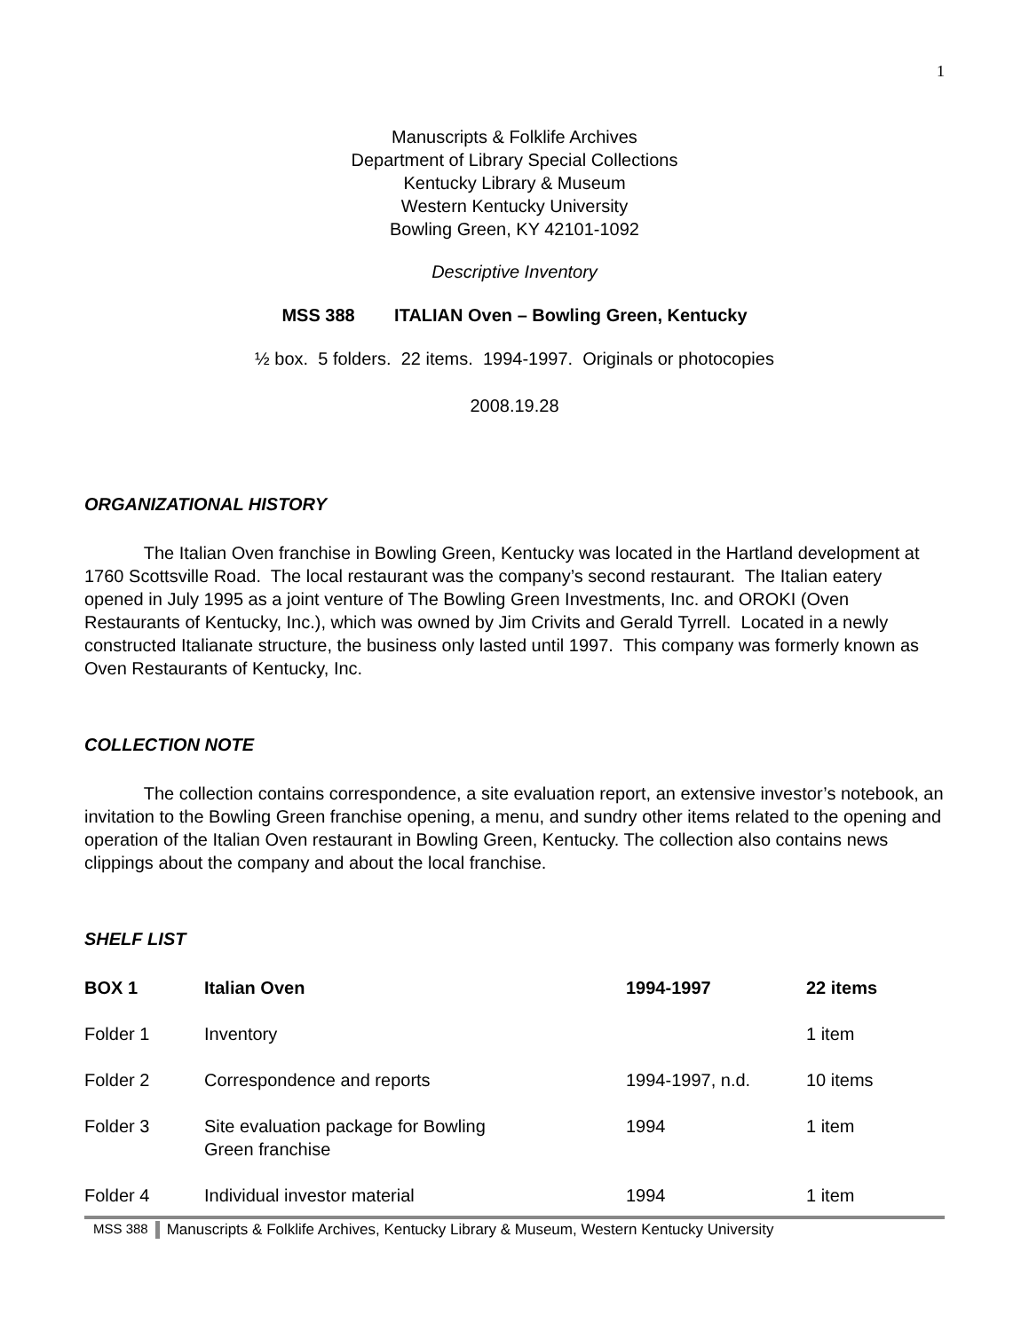1
Manuscripts & Folklife Archives
Department of Library Special Collections
Kentucky Library & Museum
Western Kentucky University
Bowling Green, KY 42101-1092
Descriptive Inventory
MSS 388 ITALIAN Oven – Bowling Green, Kentucky
½ box. 5 folders. 22 items. 1994-1997. Originals or photocopies
2008.19.28
ORGANIZATIONAL HISTORY
The Italian Oven franchise in Bowling Green, Kentucky was located in the Hartland development at 1760 Scottsville Road. The local restaurant was the company’s second restaurant. The Italian eatery opened in July 1995 as a joint venture of The Bowling Green Investments, Inc. and OROKI (Oven Restaurants of Kentucky, Inc.), which was owned by Jim Crivits and Gerald Tyrrell. Located in a newly constructed Italianate structure, the business only lasted until 1997. This company was formerly known as Oven Restaurants of Kentucky, Inc.
COLLECTION NOTE
The collection contains correspondence, a site evaluation report, an extensive investor’s notebook, an invitation to the Bowling Green franchise opening, a menu, and sundry other items related to the opening and operation of the Italian Oven restaurant in Bowling Green, Kentucky. The collection also contains news clippings about the company and about the local franchise.
SHELF LIST
| BOX 1 | Italian Oven | 1994-1997 | 22 items |
| --- | --- | --- | --- |
| Folder 1 | Inventory | | 1 item |
| Folder 2 | Correspondence and reports | 1994-1997, n.d. | 10 items |
| Folder 3 | Site evaluation package for Bowling Green franchise | 1994 | 1 item |
| Folder 4 | Individual investor material | 1994 | 1 item |
MSS 388 Manuscripts & Folklife Archives, Kentucky Library & Museum, Western Kentucky University